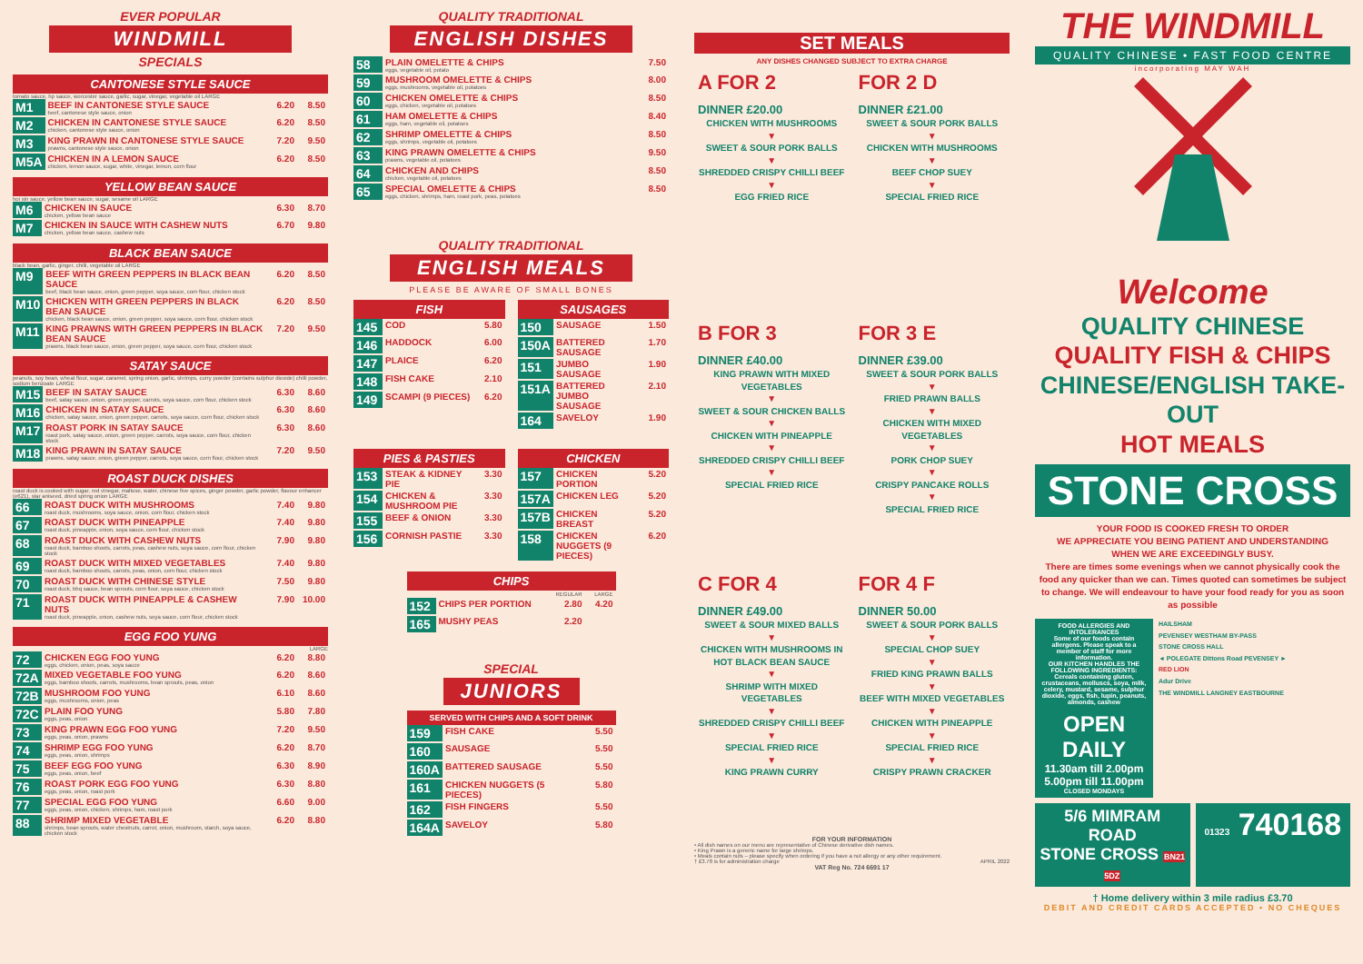EVER POPULAR
WINDMILL
SPECIALS
CANTONESE STYLE SAUCE
tomato sauce, hp sauce, worcester sauce, garlic, sugar, vinegar, vegetable oil LARGE
| M1 | BEEF IN CANTONESE STYLE SAUCE beef, cantonese style sauce, onion | 6.20 | 8.50 |
| M2 | CHICKEN IN CANTONESE STYLE SAUCE chicken, cantonese style sauce, onion | 6.20 | 8.50 |
| M3 | KING PRAWN IN CANTONESE STYLE SAUCE prawns, cantonese style sauce, onion | 7.20 | 9.50 |
| M5A | CHICKEN IN A LEMON SAUCE chicken, lemon sauce, sugar, white, vinegar, lemon, corn flour | 6.20 | 8.50 |
YELLOW BEAN SAUCE
hoi sin sauce, yellow bean sauce, sugar, sesame oil LARGE
| M6 | CHICKEN IN SAUCE chicken, yellow bean sauce | 6.30 | 8.70 |
| M7 | CHICKEN IN SAUCE WITH CASHEW NUTS chicken, yellow bean sauce, cashew nuts | 6.70 | 9.80 |
BLACK BEAN SAUCE
black bean, garlic, ginger, chilli, vegetable oil LARGE
| M9 | BEEF WITH GREEN PEPPERS IN BLACK BEAN SAUCE beef, black bean sauce, onion, green pepper, soya sauce, corn flour, chicken stock | 6.20 | 8.50 |
| M10 | CHICKEN WITH GREEN PEPPERS IN BLACK BEAN SAUCE chicken, black bean sauce, onion, green pepper, soya sauce, corn flour, chicken stock | 6.20 | 8.50 |
| M11 | KING PRAWNS WITH GREEN PEPPERS IN BLACK BEAN SAUCE prawns, black bean sauce, onion, green pepper, soya sauce, corn flour, chicken stock | 7.20 | 9.50 |
SATAY SAUCE
peanuts, soy bean, wheat flour, sugar, caramel, spring onion, garlic, shrimps, curry powder (contains sulphur dioxide) chilli powder, sodium benzoate LARGE
| M15 | BEEF IN SATAY SAUCE beef, satay sauce, onion, green pepper, carrots, soya sauce, corn flour, chicken stock | 6.30 | 8.60 |
| M16 | CHICKEN IN SATAY SAUCE chicken, satay sauce, onion, green pepper, carrots, soya sauce, corn flour, chicken stock | 6.30 | 8.60 |
| M17 | ROAST PORK IN SATAY SAUCE roast pork, satay sauce, onion, green pepper, carrots, soya sauce, corn flour, chicken stock | 6.30 | 8.60 |
| M18 | KING PRAWN IN SATAY SAUCE prawns, satay sauce, onion, green pepper, carrots, soya sauce, corn flour, chicken stock | 7.20 | 9.50 |
ROAST DUCK DISHES
roast duck is cooked with sugar, red vinegar, maltose, water, chinese five spices, ginger powder, garlic powder, flavour enhancer (e621), star aniseed, dried spring onion LARGE
| 66 | ROAST DUCK WITH MUSHROOMS roast duck, mushrooms, soya sauce, onion, corn flour, chicken stock | 7.40 | 9.80 |
| 67 | ROAST DUCK WITH PINEAPPLE roast duck, pineapple, onion, soya sauce, corn flour, chicken stock | 7.40 | 9.80 |
| 68 | ROAST DUCK WITH CASHEW NUTS roast duck, bamboo shoots, carrots, peas, cashew nuts, soya sauce, corn flour, chicken stock | 7.90 | 9.80 |
| 69 | ROAST DUCK WITH MIXED VEGETABLES roast duck, bamboo shoots, carrots, peas, onion, corn flour, chicken stock | 7.40 | 9.80 |
| 70 | ROAST DUCK WITH CHINESE STYLE roast duck, bbq sauce, bean sprouts, corn flour, soya sauce, chicken stock | 7.50 | 9.80 |
| 71 | ROAST DUCK WITH PINEAPPLE & CASHEW NUTS roast duck, pineapple, onion, cashew nuts, soya sauce, corn flour, chicken stock | 7.90 | 10.00 |
EGG FOO YUNG
LARGE
| 72 | CHICKEN EGG FOO YUNG eggs, chicken, onion, peas, soya sauce | 6.20 | 8.80 |
| 72A | MIXED VEGETABLE FOO YUNG eggs, bamboo shoots, carrots, mushrooms, bean sprouts, peas, onion | 6.20 | 8.60 |
| 72B | MUSHROOM FOO YUNG eggs, mushrooms, onion, peas | 6.10 | 8.60 |
| 72C | PLAIN FOO YUNG eggs, peas, onion | 5.80 | 7.80 |
| 73 | KING PRAWN EGG FOO YUNG eggs, peas, onion, prawns | 7.20 | 9.50 |
| 74 | SHRIMP EGG FOO YUNG eggs, peas, onion, shrimps | 6.20 | 8.70 |
| 75 | BEEF EGG FOO YUNG eggs, peas, onion, beef | 6.30 | 8.90 |
| 76 | ROAST PORK EGG FOO YUNG eggs, peas, onion, roast pork | 6.30 | 8.80 |
| 77 | SPECIAL EGG FOO YUNG eggs, peas, onion, chicken, shrimps, ham, roast pork | 6.60 | 9.00 |
| 88 | SHRIMP MIXED VEGETABLE shrimps, bean sprouts, water chestnuts, carrot, onion, mushroom, starch, soya sauce, chicken stock | 6.20 | 8.80 |
QUALITY TRADITIONAL
ENGLISH DISHES
| 58 | PLAIN OMELETTE & CHIPS eggs, vegetable oil, potato | 7.50 |
| 59 | MUSHROOM OMELETTE & CHIPS eggs, mushrooms, vegetable oil, potatoes | 8.00 |
| 60 | CHICKEN OMELETTE & CHIPS eggs, chicken, vegetable oil, potatoes | 8.50 |
| 61 | HAM OMELETTE & CHIPS eggs, ham, vegetable oil, potatoes | 8.40 |
| 62 | SHRIMP OMELETTE & CHIPS eggs, shrimps, vegetable oil, potatoes | 8.50 |
| 63 | KING PRAWN OMELETTE & CHIPS prawns, vegetable oil, potatoes | 9.50 |
| 64 | CHICKEN AND CHIPS chicken, vegetable oil, potatoes | 8.50 |
| 65 | SPECIAL OMELETTE & CHIPS eggs, chicken, shrimps, ham, roast pork, peas, potatoes | 8.50 |
QUALITY TRADITIONAL
ENGLISH MEALS
PLEASE BE AWARE OF SMALL BONES
FISH
| 145 | COD | 5.80 |
| 146 | HADDOCK | 6.00 |
| 147 | PLAICE | 6.20 |
| 148 | FISH CAKE | 2.10 |
| 149 | SCAMPI (9 PIECES) | 6.20 |
SAUSAGES
| 150 | SAUSAGE | 1.50 |
| 150A | BATTERED SAUSAGE | 1.70 |
| 151 | JUMBO SAUSAGE | 1.90 |
| 151A | BATTERED JUMBO SAUSAGE | 2.10 |
| 164 | SAVELOY | 1.90 |
PIES & PASTIES
| 153 | STEAK & KIDNEY PIE | 3.30 |
| 154 | CHICKEN & MUSHROOM PIE | 3.30 |
| 155 | BEEF & ONION | 3.30 |
| 156 | CORNISH PASTIE | 3.30 |
CHICKEN
| 157 | CHICKEN PORTION | 5.20 |
| 157A | CHICKEN LEG | 5.20 |
| 157B | CHICKEN BREAST | 5.20 |
| 158 | CHICKEN NUGGETS (9 PIECES) | 6.20 |
CHIPS
| | | REGULAR | LARGE |
| 152 | CHIPS PER PORTION | 2.80 | 4.20 |
| 165 | MUSHY PEAS | 2.20 | |
SPECIAL
JUNIORS
SERVED WITH CHIPS AND A SOFT DRINK
| 159 | FISH CAKE | 5.50 |
| 160 | SAUSAGE | 5.50 |
| 160A | BATTERED SAUSAGE | 5.50 |
| 161 | CHICKEN NUGGETS (5 PIECES) | 5.80 |
| 162 | FISH FINGERS | 5.50 |
| 164A | SAVELOY | 5.80 |
SET MEALS
ANY DISHES CHANGED SUBJECT TO EXTRA CHARGE
A FOR 2
DINNER £20.00
CHICKEN WITH MUSHROOMS
▼
SWEET & SOUR PORK BALLS
▼
SHREDDED CRISPY CHILLI BEEF
▼
EGG FRIED RICE
FOR 2 D
DINNER £21.00
SWEET & SOUR PORK BALLS
▼
CHICKEN WITH MUSHROOMS
▼
BEEF CHOP SUEY
▼
SPECIAL FRIED RICE
B FOR 3
DINNER £40.00
KING PRAWN WITH MIXED VEGETABLES
▼
SWEET & SOUR CHICKEN BALLS
▼
CHICKEN WITH PINEAPPLE
▼
SHREDDED CRISPY CHILLI BEEF
▼
SPECIAL FRIED RICE
FOR 3 E
DINNER £39.00
SWEET & SOUR PORK BALLS
▼
FRIED PRAWN BALLS
▼
CHICKEN WITH MIXED VEGETABLES
▼
PORK CHOP SUEY
▼
CRISPY PANCAKE ROLLS
▼
SPECIAL FRIED RICE
C FOR 4
DINNER £49.00
SWEET & SOUR MIXED BALLS
▼
CHICKEN WITH MUSHROOMS IN HOT BLACK BEAN SAUCE
▼
SHRIMP WITH MIXED VEGETABLES
▼
SHREDDED CRISPY CHILLI BEEF
▼
SPECIAL FRIED RICE
▼
KING PRAWN CURRY
FOR 4 F
DINNER 50.00
SWEET & SOUR PORK BALLS
▼
SPECIAL CHOP SUEY
▼
FRIED KING PRAWN BALLS
▼
BEEF WITH MIXED VEGETABLES
▼
CHICKEN WITH PINEAPPLE
▼
SPECIAL FRIED RICE
▼
CRISPY PRAWN CRACKER
FOR YOUR INFORMATION
• All dish names on our menu are representative of Chinese derivative dish names.
• King Prawn is a generic name for large shrimps.
• Meals contain nuts – please specify when ordering if you have a nut allergy or any other requirement.
† £3.78 is for administration charge APRIL 2022
VAT Reg No. 724 6691 17
THE WINDMILL
QUALITY CHINESE • FAST FOOD CENTRE
incorporating MAY WAH
Welcome
QUALITY CHINESE
QUALITY FISH & CHIPS
CHINESE/ENGLISH TAKE-OUT
HOT MEALS
STONE CROSS
YOUR FOOD IS COOKED FRESH TO ORDER
WE APPRECIATE YOU BEING PATIENT AND UNDERSTANDING
WHEN WE ARE EXCEEDINGLY BUSY.
There are times some evenings when we cannot physically cook the food any quicker than we can. Times quoted can sometimes be subject to change. We will endeavour to have your food ready for you as soon as possible
FOOD ALLERGIES AND INTOLERANCES
Some of our foods contain allergens. Please speak to a member of staff for more information.
OUR KITCHEN HANDLES THE FOLLOWING INGREDIENTS: Cereals containing gluten, crustaceans, molluscs, soya, milk, celery, mustard, sesame, sulphur dioxide, eggs, fish, lupin, peanuts, almonds, cashew
OPEN DAILY
11.30am till 2.00pm
5.00pm till 11.00pm
CLOSED MONDAYS
HAILSHAM
PEVENSEY WESTHAM BY-PASS
STONE CROSS HALL
◄ POLEGATE Dittons Road PEVENSEY ►
RED LION
Adur Drive
THE WINDMILL LANGNEY EASTBOURNE
5/6 MIMRAM ROAD
STONE CROSS BN21 5DZ
01323 740168
† Home delivery within 3 mile radius £3.70
DEBIT AND CREDIT CARDS ACCEPTED • NO CHEQUES